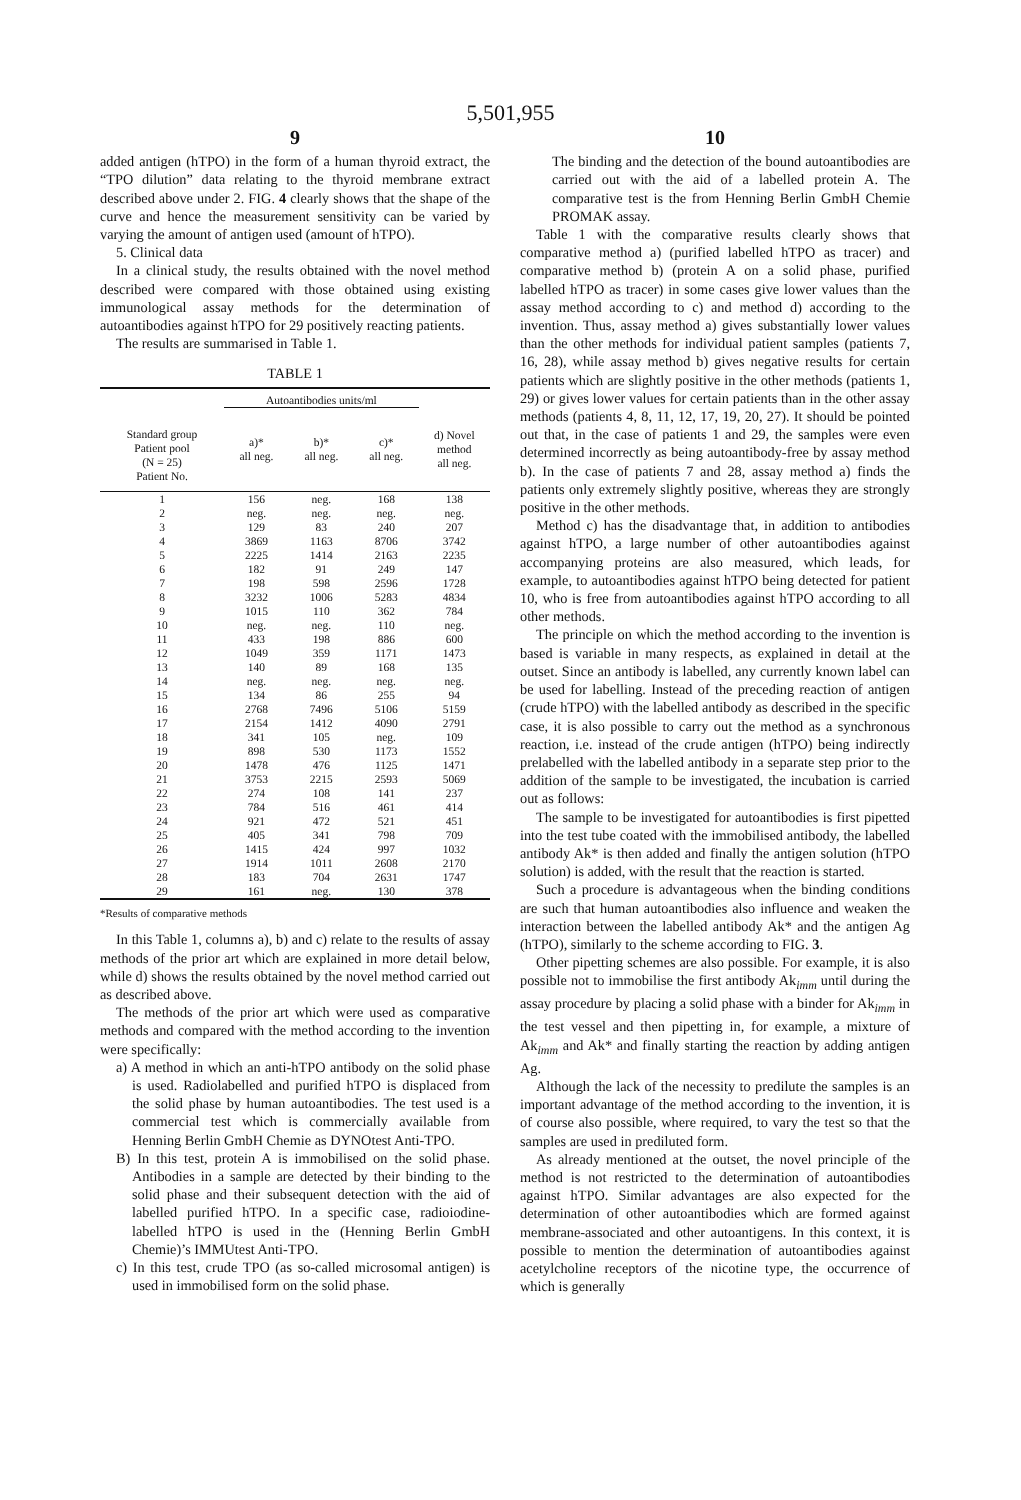5,501,955
9
added antigen (hTPO) in the form of a human thyroid extract, the “TPO dilution” data relating to the thyroid membrane extract described above under 2. FIG. 4 clearly shows that the shape of the curve and hence the measurement sensitivity can be varied by varying the amount of antigen used (amount of hTPO).
5. Clinical data
In a clinical study, the results obtained with the novel method described were compared with those obtained using existing immunological assay methods for the determination of autoantibodies against hTPO for 29 positively reacting patients.
The results are summarised in Table 1.
TABLE 1
| | Autoantibodies units/ml | | | |
| --- | --- | --- | --- | --- |
| Standard group Patient pool (N = 25) Patient No. | a)* all neg. | b)* all neg. | c)* all neg. | d) Novel method all neg. |
| 1 | 156 | neg. | 168 | 138 |
| 2 | neg. | neg. | neg. | neg. |
| 3 | 129 | 83 | 240 | 207 |
| 4 | 3869 | 1163 | 8706 | 3742 |
| 5 | 2225 | 1414 | 2163 | 2235 |
| 6 | 182 | 91 | 249 | 147 |
| 7 | 198 | 598 | 2596 | 1728 |
| 8 | 3232 | 1006 | 5283 | 4834 |
| 9 | 1015 | 110 | 362 | 784 |
| 10 | neg. | neg. | 110 | neg. |
| 11 | 433 | 198 | 886 | 600 |
| 12 | 1049 | 359 | 1171 | 1473 |
| 13 | 140 | 89 | 168 | 135 |
| 14 | neg. | neg. | neg. | neg. |
| 15 | 134 | 86 | 255 | 94 |
| 16 | 2768 | 7496 | 5106 | 5159 |
| 17 | 2154 | 1412 | 4090 | 2791 |
| 18 | 341 | 105 | neg. | 109 |
| 19 | 898 | 530 | 1173 | 1552 |
| 20 | 1478 | 476 | 1125 | 1471 |
| 21 | 3753 | 2215 | 2593 | 5069 |
| 22 | 274 | 108 | 141 | 237 |
| 23 | 784 | 516 | 461 | 414 |
| 24 | 921 | 472 | 521 | 451 |
| 25 | 405 | 341 | 798 | 709 |
| 26 | 1415 | 424 | 997 | 1032 |
| 27 | 1914 | 1011 | 2608 | 2170 |
| 28 | 183 | 704 | 2631 | 1747 |
| 29 | 161 | neg. | 130 | 378 |
*Results of comparative methods
In this Table 1, columns a), b) and c) relate to the results of assay methods of the prior art which are explained in more detail below, while d) shows the results obtained by the novel method carried out as described above.
The methods of the prior art which were used as comparative methods and compared with the method according to the invention were specifically:
a) A method in which an anti-hTPO antibody on the solid phase is used. Radiolabelled and purified hTPO is displaced from the solid phase by human autoantibodies. The test used is a commercial test which is commercially available from Henning Berlin GmbH Chemie as DYNOtest Anti-TPO.
B) In this test, protein A is immobilised on the solid phase. Antibodies in a sample are detected by their binding to the solid phase and their subsequent detection with the aid of labelled purified hTPO. In a specific case, radioiodine-labelled hTPO is used in the (Henning Berlin GmbH Chemie)’s IMMUtest Anti-TPO.
c) In this test, crude TPO (as so-called microsomal antigen) is used in immobilised form on the solid phase.
10
The binding and the detection of the bound autoantibodies are carried out with the aid of a labelled protein A. The comparative test is the from Henning Berlin GmbH Chemie PROMAK assay.
Table 1 with the comparative results clearly shows that comparative method a) (purified labelled hTPO as tracer) and comparative method b) (protein A on a solid phase, purified labelled hTPO as tracer) in some cases give lower values than the assay method according to c) and method d) according to the invention. Thus, assay method a) gives substantially lower values than the other methods for individual patient samples (patients 7, 16, 28), while assay method b) gives negative results for certain patients which are slightly positive in the other methods (patients 1, 29) or gives lower values for certain patients than in the other assay methods (patients 4, 8, 11, 12, 17, 19, 20, 27). It should be pointed out that, in the case of patients 1 and 29, the samples were even determined incorrectly as being autoantibody-free by assay method b). In the case of patients 7 and 28, assay method a) finds the patients only extremely slightly positive, whereas they are strongly positive in the other methods.
Method c) has the disadvantage that, in addition to antibodies against hTPO, a large number of other autoantibodies against accompanying proteins are also measured, which leads, for example, to autoantibodies against hTPO being detected for patient 10, who is free from autoantibodies against hTPO according to all other methods.
The principle on which the method according to the invention is based is variable in many respects, as explained in detail at the outset. Since an antibody is labelled, any currently known label can be used for labelling. Instead of the preceding reaction of antigen (crude hTPO) with the labelled antibody as described in the specific case, it is also possible to carry out the method as a synchronous reaction, i.e. instead of the crude antigen (hTPO) being indirectly prelabelled with the labelled antibody in a separate step prior to the addition of the sample to be investigated, the incubation is carried out as follows:
The sample to be investigated for autoantibodies is first pipetted into the test tube coated with the immobilised antibody, the labelled antibody Ak* is then added and finally the antigen solution (hTPO solution) is added, with the result that the reaction is started.
Such a procedure is advantageous when the binding conditions are such that human autoantibodies also influence and weaken the interaction between the labelled antibody Ak* and the antigen Ag (hTPO), similarly to the scheme according to FIG. 3.
Other pipetting schemes are also possible. For example, it is also possible not to immobilise the first antibody Ak<sub>imm</sub> until during the assay procedure by placing a solid phase with a binder for Ak<sub>imm</sub> in the test vessel and then pipetting in, for example, a mixture of Ak<sub>imm</sub> and Ak* and finally starting the reaction by adding antigen Ag.
Although the lack of the necessity to predilute the samples is an important advantage of the method according to the invention, it is of course also possible, where required, to vary the test so that the samples are used in prediluted form.
As already mentioned at the outset, the novel principle of the method is not restricted to the determination of autoantibodies against hTPO. Similar advantages are also expected for the determination of other autoantibodies which are formed against membrane-associated and other autoantigens. In this context, it is possible to mention the determination of autoantibodies against acetylcholine receptors of the nicotine type, the occurrence of which is generally